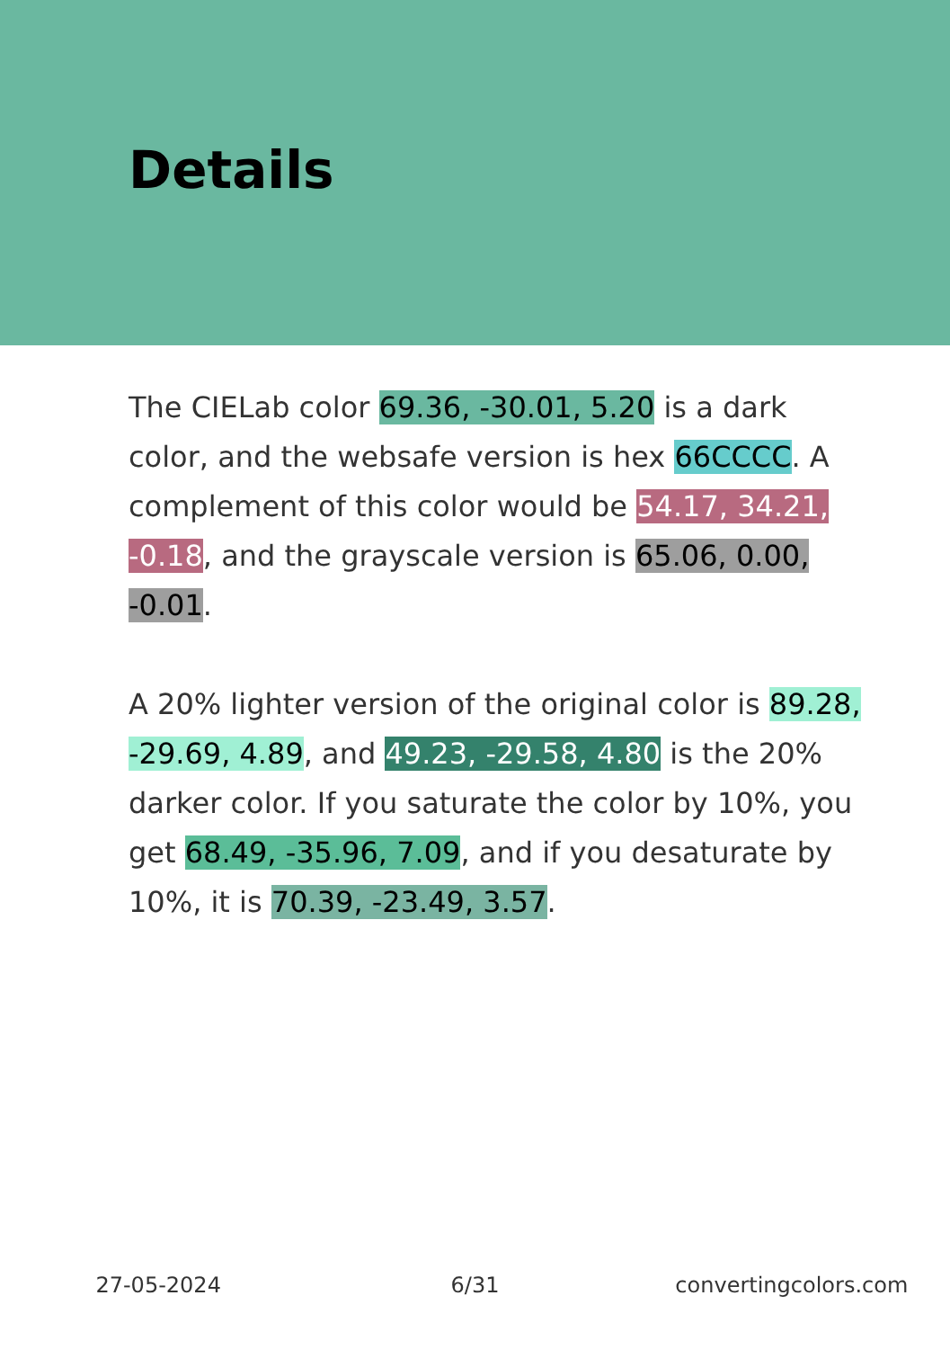Details
The CIELab color 69.36, -30.01, 5.20 is a dark color, and the websafe version is hex 66CCCC. A complement of this color would be 54.17, 34.21, -0.18, and the grayscale version is 65.06, 0.00, -0.01.
A 20% lighter version of the original color is 89.28, -29.69, 4.89, and 49.23, -29.58, 4.80 is the 20% darker color. If you saturate the color by 10%, you get 68.49, -35.96, 7.09, and if you desaturate by 10%, it is 70.39, -23.49, 3.57.
27-05-2024 6/31 convertingcolors.com